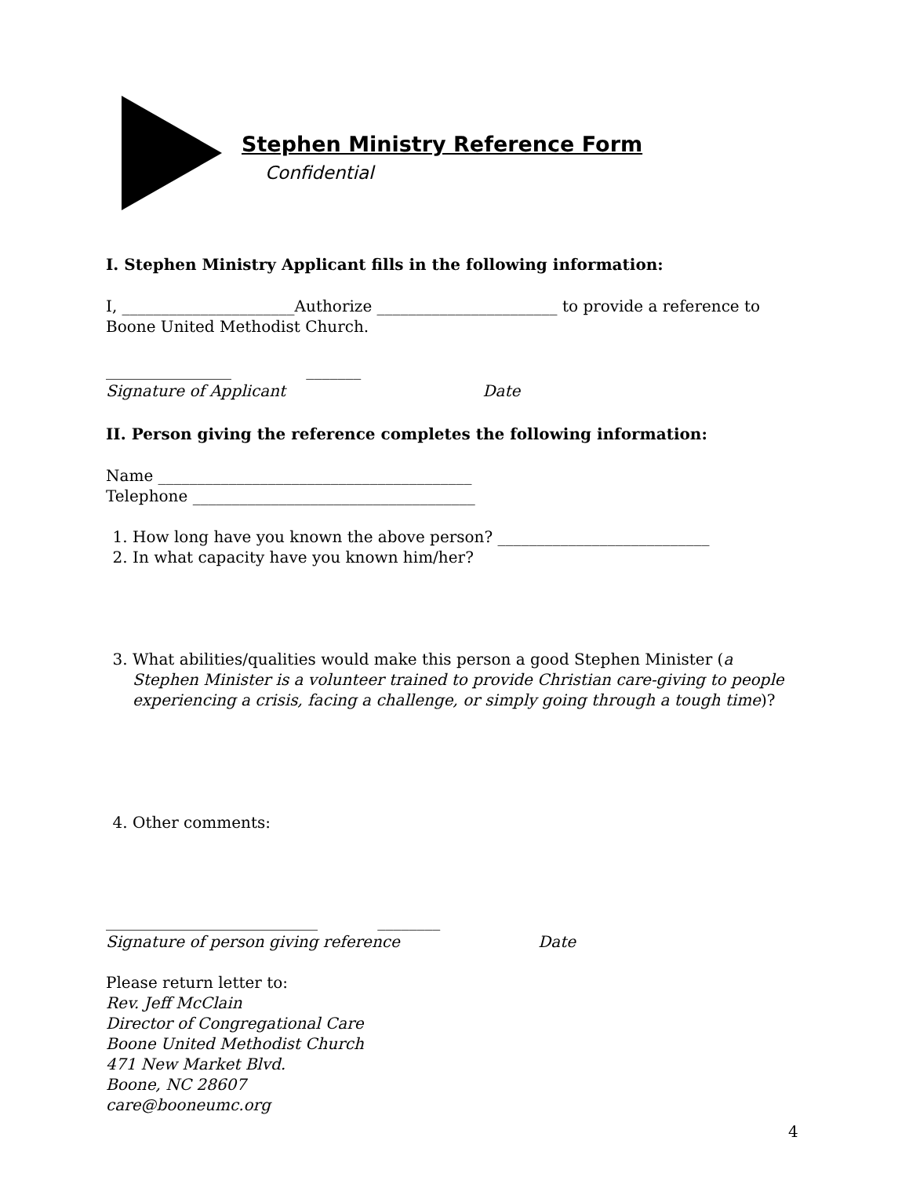Stephen Ministry Reference Form
Confidential
I. Stephen Ministry Applicant fills in the following information:
I, ______________________Authorize _______________________ to provide a reference to Boone United Methodist Church.
________________ _______
Signature of Applicant Date
II. Person giving the reference completes the following information:
Name ________________________________________
Telephone ____________________________________
1. How long have you known the above person? ___________________________
2. In what capacity have you known him/her?
3. What abilities/qualities would make this person a good Stephen Minister (a Stephen Minister is a volunteer trained to provide Christian care-giving to people experiencing a crisis, facing a challenge, or simply going through a tough time)?
4. Other comments:
___________________________ ________
Signature of person giving reference Date
Please return letter to:
Rev. Jeff McClain
Director of Congregational Care
Boone United Methodist Church
471 New Market Blvd.
Boone, NC 28607
care@booneumc.org
4